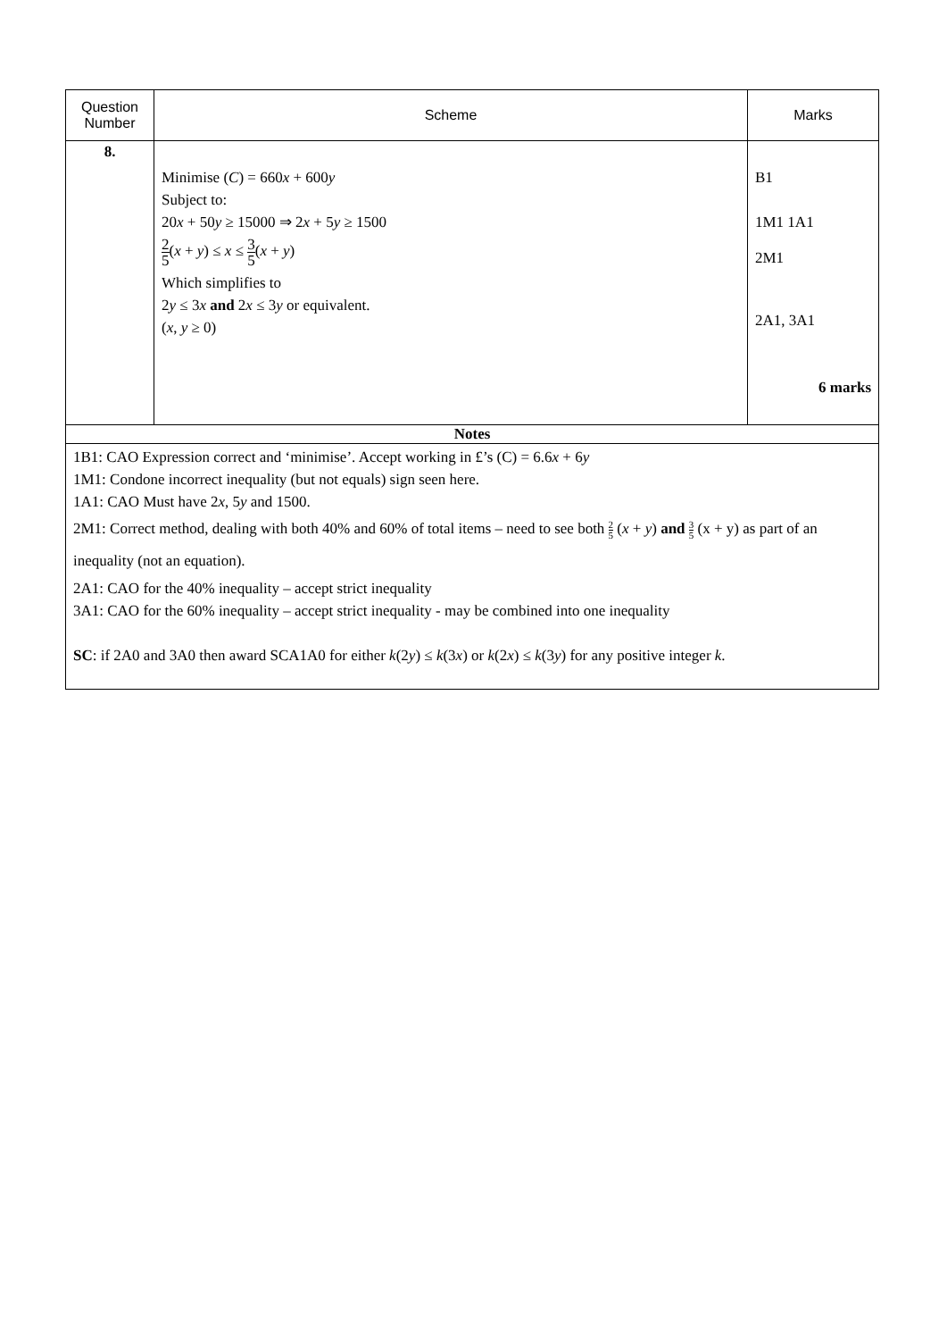| Question Number | Scheme | Marks |
| --- | --- | --- |
| 8. | Minimise ( C ) = 660 x + 600 y Subject to: 20 x + 50 y ≥ 15000 ⇒ 2 x + 5 y ≥ 1500 2 5 ( x + y ) ≤ x ≤ 3 5 ( x + y ) Which simplifies to 2 y ≤ 3 x and 2 x ≤ 3 y or equivalent. ( x , y ≥ 0) | B1 1M1 1A1 2M1 2A1, 3A1 6 marks |
| Notes | | |
| 1B1: CAO Expression correct and ‘minimise’. Accept working in £’s (C) = 6.6 x + 6 y 1M1: Condone incorrect inequality (but not equals) sign seen here. 1A1: CAO Must have 2 x , 5 y and 1500. 2M1: Correct method, dealing with both 40% and 60% of total items – need to see both 2 5 ( x + y ) and 3 5 (x + y) as part of an inequality (not an equation). 2A1: CAO for the 40% inequality – accept strict inequality 3A1: CAO for the 60% inequality – accept strict inequality - may be combined into one inequality SC : if 2A0 and 3A0 then award SCA1A0 for either k (2 y ) ≤ k (3 x ) or k (2 x ) ≤ k (3 y ) for any positive integer k . | | |